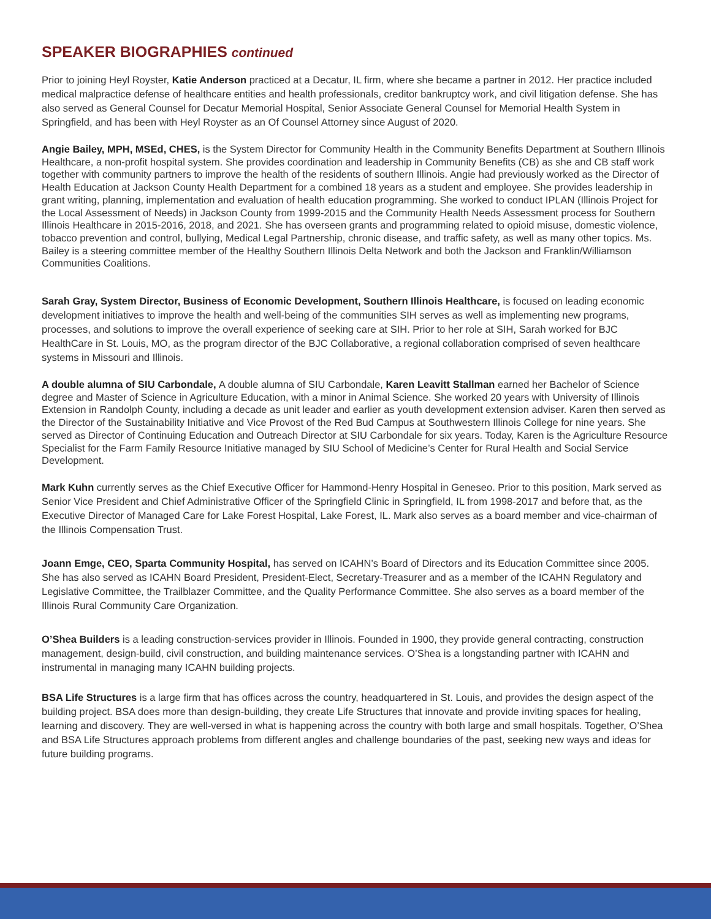SPEAKER BIOGRAPHIES continued
Prior to joining Heyl Royster, Katie Anderson practiced at a Decatur, IL firm, where she became a partner in 2012. Her practice included medical malpractice defense of healthcare entities and health professionals, creditor bankruptcy work, and civil litigation defense. She has also served as General Counsel for Decatur Memorial Hospital, Senior Associate General Counsel for Memorial Health System in Springfield, and has been with Heyl Royster as an Of Counsel Attorney since August of 2020.
Angie Bailey, MPH, MSEd, CHES, is the System Director for Community Health in the Community Benefits Department at Southern Illinois Healthcare, a non-profit hospital system. She provides coordination and leadership in Community Benefits (CB) as she and CB staff work together with community partners to improve the health of the residents of southern Illinois. Angie had previously worked as the Director of Health Education at Jackson County Health Department for a combined 18 years as a student and employee. She provides leadership in grant writing, planning, implementation and evaluation of health education programming. She worked to conduct IPLAN (Illinois Project for the Local Assessment of Needs) in Jackson County from 1999-2015 and the Community Health Needs Assessment process for Southern Illinois Healthcare in 2015-2016, 2018, and 2021. She has overseen grants and programming related to opioid misuse, domestic violence, tobacco prevention and control, bullying, Medical Legal Partnership, chronic disease, and traffic safety, as well as many other topics. Ms. Bailey is a steering committee member of the Healthy Southern Illinois Delta Network and both the Jackson and Franklin/Williamson Communities Coalitions.
Sarah Gray, System Director, Business of Economic Development, Southern Illinois Healthcare, is focused on leading economic development initiatives to improve the health and well-being of the communities SIH serves as well as implementing new programs, processes, and solutions to improve the overall experience of seeking care at SIH. Prior to her role at SIH, Sarah worked for BJC HealthCare in St. Louis, MO, as the program director of the BJC Collaborative, a regional collaboration comprised of seven healthcare systems in Missouri and Illinois.
A double alumna of SIU Carbondale, A double alumna of SIU Carbondale, Karen Leavitt Stallman earned her Bachelor of Science degree and Master of Science in Agriculture Education, with a minor in Animal Science. She worked 20 years with University of Illinois Extension in Randolph County, including a decade as unit leader and earlier as youth development extension adviser. Karen then served as the Director of the Sustainability Initiative and Vice Provost of the Red Bud Campus at Southwestern Illinois College for nine years. She served as Director of Continuing Education and Outreach Director at SIU Carbondale for six years. Today, Karen is the Agriculture Resource Specialist for the Farm Family Resource Initiative managed by SIU School of Medicine’s Center for Rural Health and Social Service Development.
Mark Kuhn currently serves as the Chief Executive Officer for Hammond-Henry Hospital in Geneseo. Prior to this position, Mark served as Senior Vice President and Chief Administrative Officer of the Springfield Clinic in Springfield, IL from 1998-2017 and before that, as the Executive Director of Managed Care for Lake Forest Hospital, Lake Forest, IL. Mark also serves as a board member and vice-chairman of the Illinois Compensation Trust.
Joann Emge, CEO, Sparta Community Hospital, has served on ICAHN’s Board of Directors and its Education Committee since 2005. She has also served as ICAHN Board President, President-Elect, Secretary-Treasurer and as a member of the ICAHN Regulatory and Legislative Committee, the Trailblazer Committee, and the Quality Performance Committee. She also serves as a board member of the Illinois Rural Community Care Organization.
O’Shea Builders is a leading construction-services provider in Illinois. Founded in 1900, they provide general contracting, construction management, design-build, civil construction, and building maintenance services. O’Shea is a longstanding partner with ICAHN and instrumental in managing many ICAHN building projects.
BSA Life Structures is a large firm that has offices across the country, headquartered in St. Louis, and provides the design aspect of the building project. BSA does more than design-building, they create Life Structures that innovate and provide inviting spaces for healing, learning and discovery. They are well-versed in what is happening across the country with both large and small hospitals. Together, O’Shea and BSA Life Structures approach problems from different angles and challenge boundaries of the past, seeking new ways and ideas for future building programs.